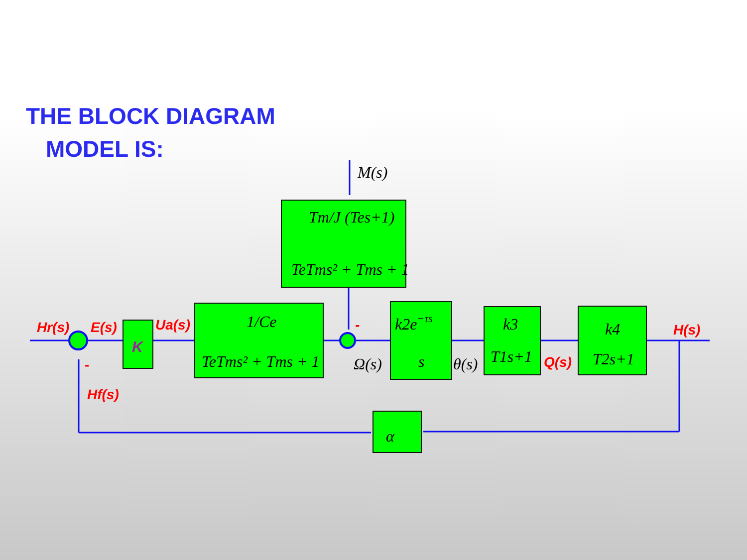THE BLOCK DIAGRAM
MODEL IS:
M(s)
Tm/J (Tes+1)
TeTms² + Tms + 1
K
1/Ce
TeTms² + Tms + 1
k2e−τs
s
k3
T1s+1
k4
T2s+1
α
Ω(s)
θ(s)
Hr(s)
E(s)
Ua(s)
Q(s)
H(s)
Hf(s)
-
-